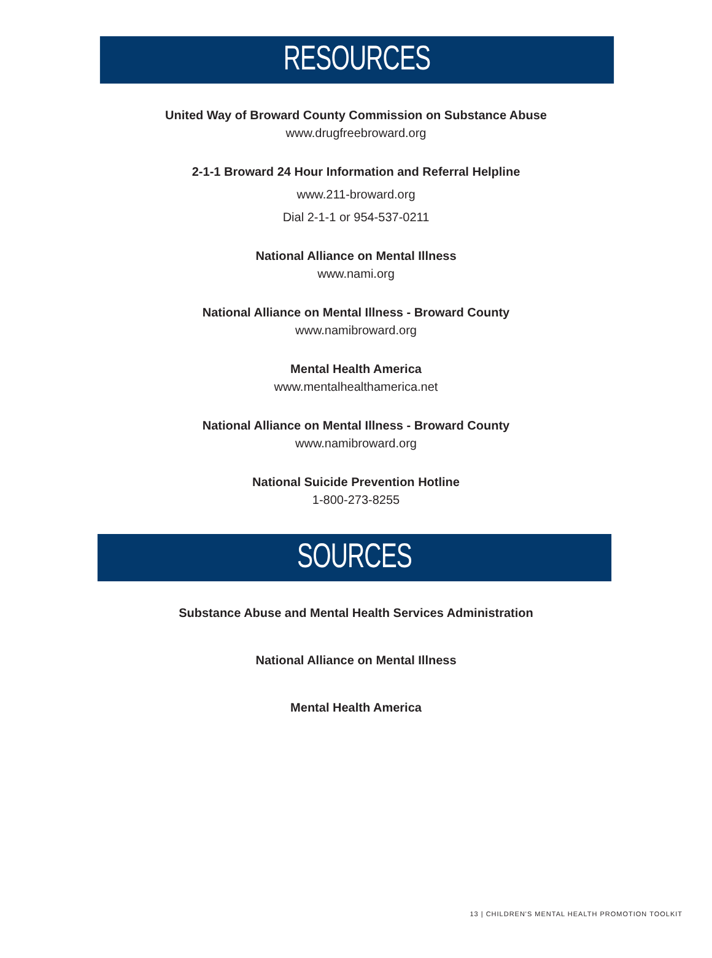RESOURCES
United Way of Broward County Commission on Substance Abuse
www.drugfreebroward.org
2-1-1 Broward 24 Hour Information and Referral Helpline
www.211-broward.org
Dial 2-1-1 or 954-537-0211
National Alliance on Mental Illness
www.nami.org
National Alliance on Mental Illness - Broward County
www.namibroward.org
Mental Health America
www.mentalhealthamerica.net
National Alliance on Mental Illness - Broward County
www.namibroward.org
National Suicide Prevention Hotline
1-800-273-8255
SOURCES
Substance Abuse and Mental Health Services Administration
National Alliance on Mental Illness
Mental Health America
13 | CHILDREN'S MENTAL HEALTH PROMOTION TOOLKIT